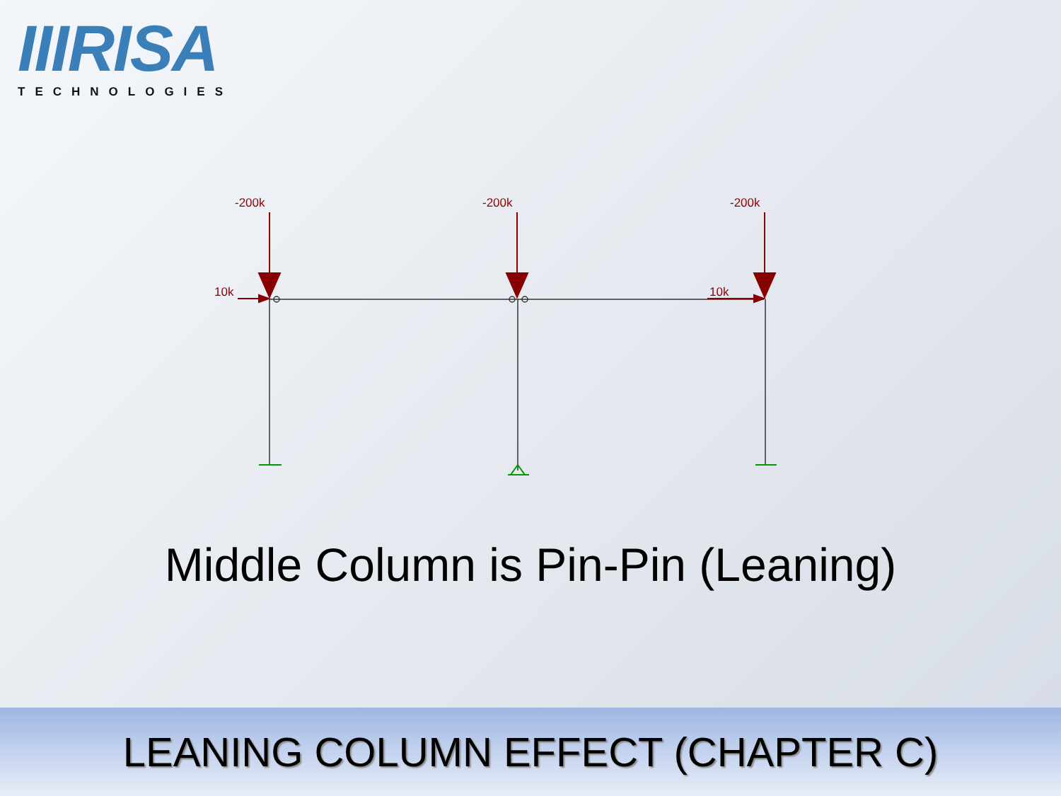IIIRISA
TECHNOLOGIES
-200k
-200k
-200k
10k
10k
Middle Column is Pin-Pin (Leaning)
LEANING COLUMN EFFECT (CHAPTER C)